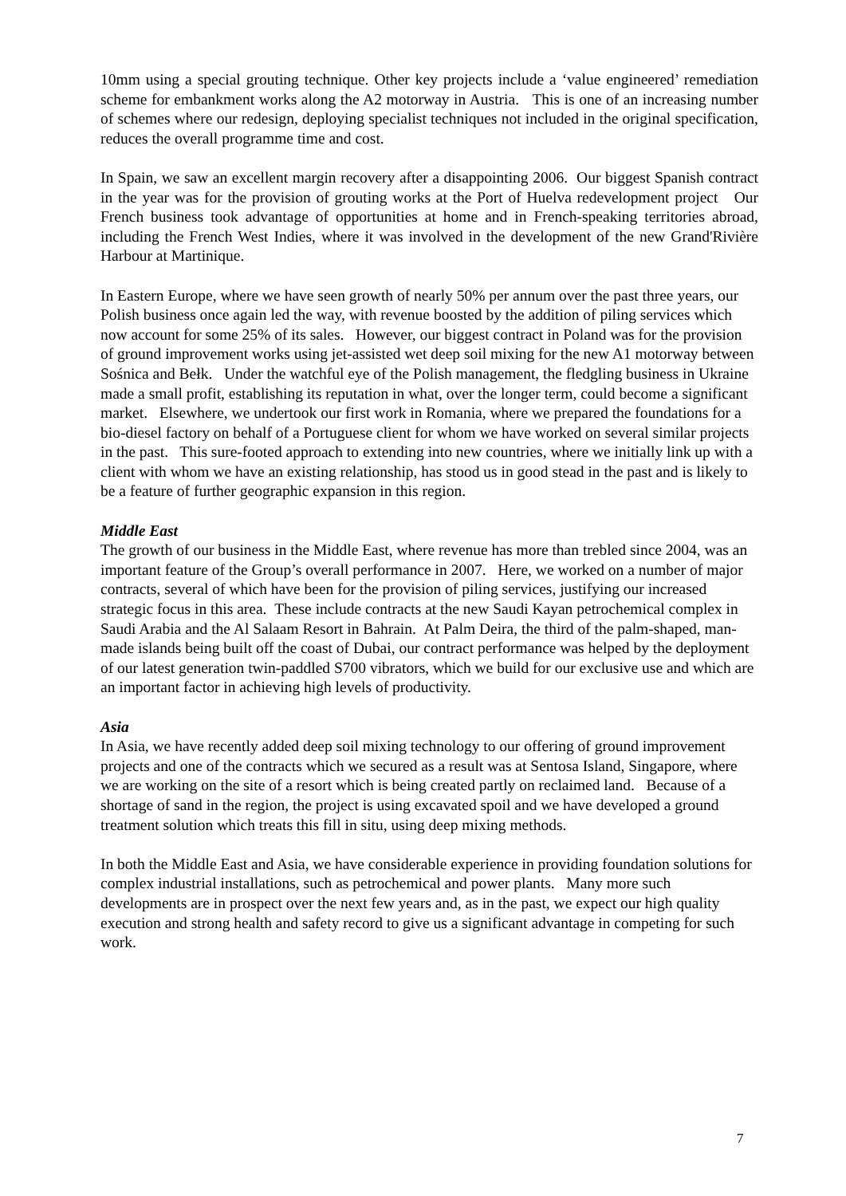10mm using a special grouting technique. Other key projects include a ‘value engineered’ remediation scheme for embankment works along the A2 motorway in Austria. This is one of an increasing number of schemes where our redesign, deploying specialist techniques not included in the original specification, reduces the overall programme time and cost.
In Spain, we saw an excellent margin recovery after a disappointing 2006. Our biggest Spanish contract in the year was for the provision of grouting works at the Port of Huelva redevelopment project Our French business took advantage of opportunities at home and in French-speaking territories abroad, including the French West Indies, where it was involved in the development of the new Grand'Rivière Harbour at Martinique.
In Eastern Europe, where we have seen growth of nearly 50% per annum over the past three years, our Polish business once again led the way, with revenue boosted by the addition of piling services which now account for some 25% of its sales. However, our biggest contract in Poland was for the provision of ground improvement works using jet-assisted wet deep soil mixing for the new A1 motorway between Sośnica and Bełk. Under the watchful eye of the Polish management, the fledgling business in Ukraine made a small profit, establishing its reputation in what, over the longer term, could become a significant market. Elsewhere, we undertook our first work in Romania, where we prepared the foundations for a bio-diesel factory on behalf of a Portuguese client for whom we have worked on several similar projects in the past. This sure-footed approach to extending into new countries, where we initially link up with a client with whom we have an existing relationship, has stood us in good stead in the past and is likely to be a feature of further geographic expansion in this region.
Middle East
The growth of our business in the Middle East, where revenue has more than trebled since 2004, was an important feature of the Group’s overall performance in 2007. Here, we worked on a number of major contracts, several of which have been for the provision of piling services, justifying our increased strategic focus in this area. These include contracts at the new Saudi Kayan petrochemical complex in Saudi Arabia and the Al Salaam Resort in Bahrain. At Palm Deira, the third of the palm-shaped, man-made islands being built off the coast of Dubai, our contract performance was helped by the deployment of our latest generation twin-paddled S700 vibrators, which we build for our exclusive use and which are an important factor in achieving high levels of productivity.
Asia
In Asia, we have recently added deep soil mixing technology to our offering of ground improvement projects and one of the contracts which we secured as a result was at Sentosa Island, Singapore, where we are working on the site of a resort which is being created partly on reclaimed land. Because of a shortage of sand in the region, the project is using excavated spoil and we have developed a ground treatment solution which treats this fill in situ, using deep mixing methods.
In both the Middle East and Asia, we have considerable experience in providing foundation solutions for complex industrial installations, such as petrochemical and power plants. Many more such developments are in prospect over the next few years and, as in the past, we expect our high quality execution and strong health and safety record to give us a significant advantage in competing for such work.
7